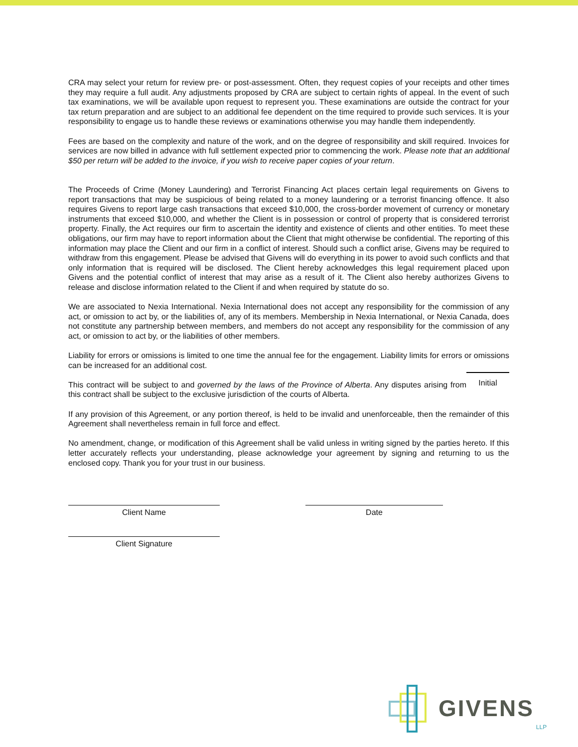CRA may select your return for review pre- or post-assessment. Often, they request copies of your receipts and other times they may require a full audit. Any adjustments proposed by CRA are subject to certain rights of appeal. In the event of such tax examinations, we will be available upon request to represent you. These examinations are outside the contract for your tax return preparation and are subject to an additional fee dependent on the time required to provide such services. It is your responsibility to engage us to handle these reviews or examinations otherwise you may handle them independently.
Fees are based on the complexity and nature of the work, and on the degree of responsibility and skill required. Invoices for services are now billed in advance with full settlement expected prior to commencing the work. Please note that an additional $50 per return will be added to the invoice, if you wish to receive paper copies of your return.
The Proceeds of Crime (Money Laundering) and Terrorist Financing Act places certain legal requirements on Givens to report transactions that may be suspicious of being related to a money laundering or a terrorist financing offence. It also requires Givens to report large cash transactions that exceed $10,000, the cross-border movement of currency or monetary instruments that exceed $10,000, and whether the Client is in possession or control of property that is considered terrorist property. Finally, the Act requires our firm to ascertain the identity and existence of clients and other entities. To meet these obligations, our firm may have to report information about the Client that might otherwise be confidential. The reporting of this information may place the Client and our firm in a conflict of interest. Should such a conflict arise, Givens may be required to withdraw from this engagement. Please be advised that Givens will do everything in its power to avoid such conflicts and that only information that is required will be disclosed. The Client hereby acknowledges this legal requirement placed upon Givens and the potential conflict of interest that may arise as a result of it. The Client also hereby authorizes Givens to release and disclose information related to the Client if and when required by statute do so.
We are associated to Nexia International. Nexia International does not accept any responsibility for the commission of any act, or omission to act by, or the liabilities of, any of its members. Membership in Nexia International, or Nexia Canada, does not constitute any partnership between members, and members do not accept any responsibility for the commission of any act, or omission to act by, or the liabilities of other members.
Liability for errors or omissions is limited to one time the annual fee for the engagement. Liability limits for errors or omissions can be increased for an additional cost.
This contract will be subject to and governed by the laws of the Province of Alberta. Any disputes arising from this contract shall be subject to the exclusive jurisdiction of the courts of Alberta.
Initial
If any provision of this Agreement, or any portion thereof, is held to be invalid and unenforceable, then the remainder of this Agreement shall nevertheless remain in full force and effect.
No amendment, change, or modification of this Agreement shall be valid unless in writing signed by the parties hereto. If this letter accurately reflects your understanding, please acknowledge your agreement by signing and returning to us the enclosed copy. Thank you for your trust in our business.
Client Name Date
Client Signature
GIVENS LLP